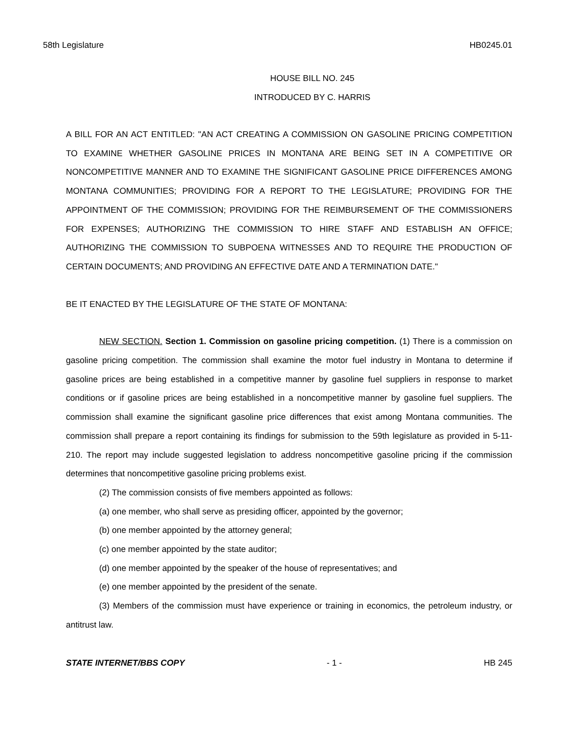58th Legislature HB0245.01
HOUSE BILL NO. 245
INTRODUCED BY C. HARRIS
A BILL FOR AN ACT ENTITLED: "AN ACT CREATING A COMMISSION ON GASOLINE PRICING COMPETITION TO EXAMINE WHETHER GASOLINE PRICES IN MONTANA ARE BEING SET IN A COMPETITIVE OR NONCOMPETITIVE MANNER AND TO EXAMINE THE SIGNIFICANT GASOLINE PRICE DIFFERENCES AMONG MONTANA COMMUNITIES; PROVIDING FOR A REPORT TO THE LEGISLATURE; PROVIDING FOR THE APPOINTMENT OF THE COMMISSION; PROVIDING FOR THE REIMBURSEMENT OF THE COMMISSIONERS FOR EXPENSES; AUTHORIZING THE COMMISSION TO HIRE STAFF AND ESTABLISH AN OFFICE; AUTHORIZING THE COMMISSION TO SUBPOENA WITNESSES AND TO REQUIRE THE PRODUCTION OF CERTAIN DOCUMENTS; AND PROVIDING AN EFFECTIVE DATE AND A TERMINATION DATE."
BE IT ENACTED BY THE LEGISLATURE OF THE STATE OF MONTANA:
NEW SECTION. Section 1. Commission on gasoline pricing competition. (1) There is a commission on gasoline pricing competition. The commission shall examine the motor fuel industry in Montana to determine if gasoline prices are being established in a competitive manner by gasoline fuel suppliers in response to market conditions or if gasoline prices are being established in a noncompetitive manner by gasoline fuel suppliers. The commission shall examine the significant gasoline price differences that exist among Montana communities. The commission shall prepare a report containing its findings for submission to the 59th legislature as provided in 5-11-210. The report may include suggested legislation to address noncompetitive gasoline pricing if the commission determines that noncompetitive gasoline pricing problems exist.
(2) The commission consists of five members appointed as follows:
(a) one member, who shall serve as presiding officer, appointed by the governor;
(b) one member appointed by the attorney general;
(c) one member appointed by the state auditor;
(d) one member appointed by the speaker of the house of representatives; and
(e) one member appointed by the president of the senate.
(3) Members of the commission must have experience or training in economics, the petroleum industry, or antitrust law.
STATE INTERNET/BBS COPY - 1 - HB 245